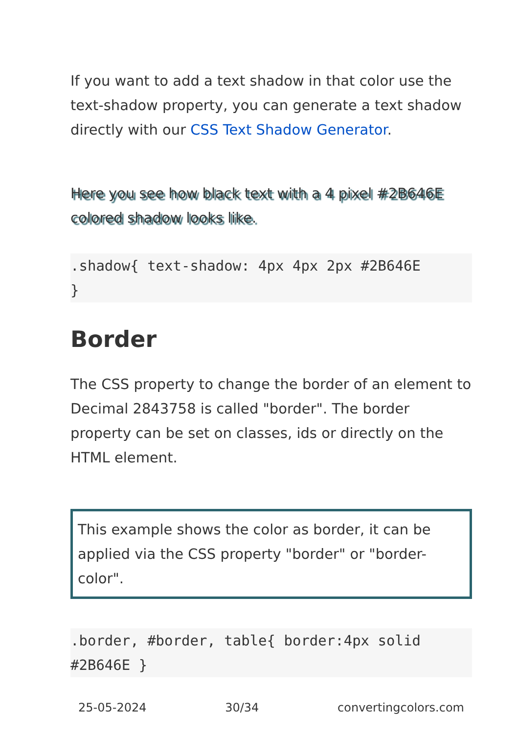If you want to add a text shadow in that color use the text-shadow property, you can generate a text shadow directly with our CSS Text Shadow Generator.
Here you see how black text with a 4 pixel #2B646E colored shadow looks like.
.shadow{ text-shadow: 4px 4px 2px #2B646E
}
Border
The CSS property to change the border of an element to Decimal 2843758 is called "border". The border property can be set on classes, ids or directly on the HTML element.
This example shows the color as border, it can be applied via the CSS property "border" or "border-color".
.border, #border, table{ border:4px solid
#2B646E }
25-05-2024 30/34 convertingcolors.com